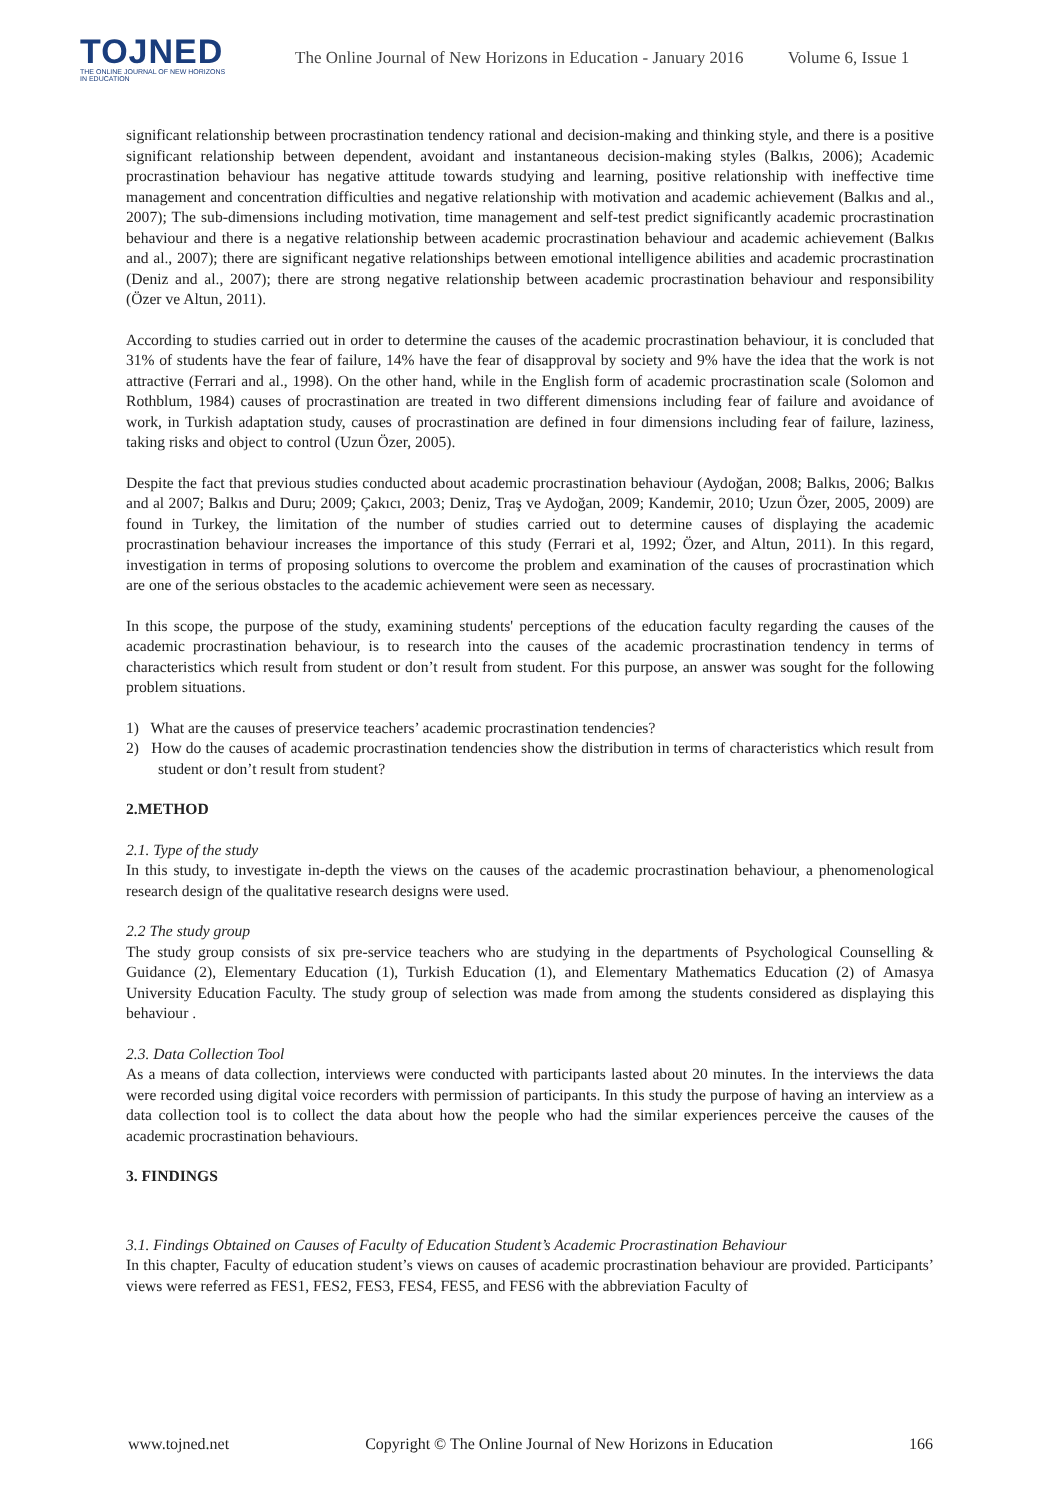TOJNED
THE ONLINE JOURNAL OF NEW HORIZONS IN EDUCATION
The Online Journal of New Horizons in Education - January 2016 Volume 6, Issue 1
significant relationship between procrastination tendency rational and decision-making and thinking style, and there is a positive significant relationship between dependent, avoidant and instantaneous decision-making styles (Balkıs, 2006); Academic procrastination behaviour has negative attitude towards studying and learning, positive relationship with ineffective time management and concentration difficulties and negative relationship with motivation and academic achievement (Balkıs and al., 2007); The sub-dimensions including motivation, time management and self-test predict significantly academic procrastination behaviour and there is a negative relationship between academic procrastination behaviour and academic achievement (Balkıs and al., 2007); there are significant negative relationships between emotional intelligence abilities and academic procrastination (Deniz and al., 2007); there are strong negative relationship between academic procrastination behaviour and responsibility (Özer ve Altun, 2011).
According to studies carried out in order to determine the causes of the academic procrastination behaviour, it is concluded that 31% of students have the fear of failure, 14% have the fear of disapproval by society and 9% have the idea that the work is not attractive (Ferrari and al., 1998). On the other hand, while in the English form of academic procrastination scale (Solomon and Rothblum, 1984) causes of procrastination are treated in two different dimensions including fear of failure and avoidance of work, in Turkish adaptation study, causes of procrastination are defined in four dimensions including fear of failure, laziness, taking risks and object to control (Uzun Özer, 2005).
Despite the fact that previous studies conducted about academic procrastination behaviour (Aydoğan, 2008; Balkıs, 2006; Balkıs and al 2007; Balkıs and Duru; 2009; Çakıcı, 2003; Deniz, Traş ve Aydoğan, 2009; Kandemir, 2010; Uzun Özer, 2005, 2009) are found in Turkey, the limitation of the number of studies carried out to determine causes of displaying the academic procrastination behaviour increases the importance of this study (Ferrari et al, 1992; Özer, and Altun, 2011). In this regard, investigation in terms of proposing solutions to overcome the problem and examination of the causes of procrastination which are one of the serious obstacles to the academic achievement were seen as necessary.
In this scope, the purpose of the study, examining students' perceptions of the education faculty regarding the causes of the academic procrastination behaviour, is to research into the causes of the academic procrastination tendency in terms of characteristics which result from student or don’t result from student. For this purpose, an answer was sought for the following problem situations.
1) What are the causes of preservice teachers’ academic procrastination tendencies?
2) How do the causes of academic procrastination tendencies show the distribution in terms of characteristics which result from student or don’t result from student?
2.METHOD
2.1. Type of the study
In this study, to investigate in-depth the views on the causes of the academic procrastination behaviour, a phenomenological research design of the qualitative research designs were used.
2.2 The study group
The study group consists of six pre-service teachers who are studying in the departments of Psychological Counselling & Guidance (2), Elementary Education (1), Turkish Education (1), and Elementary Mathematics Education (2) of Amasya University Education Faculty. The study group of selection was made from among the students considered as displaying this behaviour .
2.3. Data Collection Tool
As a means of data collection, interviews were conducted with participants lasted about 20 minutes. In the interviews the data were recorded using digital voice recorders with permission of participants. In this study the purpose of having an interview as a data collection tool is to collect the data about how the people who had the similar experiences perceive the causes of the academic procrastination behaviours.
3. FINDINGS
3.1. Findings Obtained on Causes of Faculty of Education Student’s Academic Procrastination Behaviour
In this chapter, Faculty of education student’s views on causes of academic procrastination behaviour are provided. Participants’ views were referred as FES1, FES2, FES3, FES4, FES5, and FES6 with the abbreviation Faculty of
www.tojned.net Copyright © The Online Journal of New Horizons in Education 166